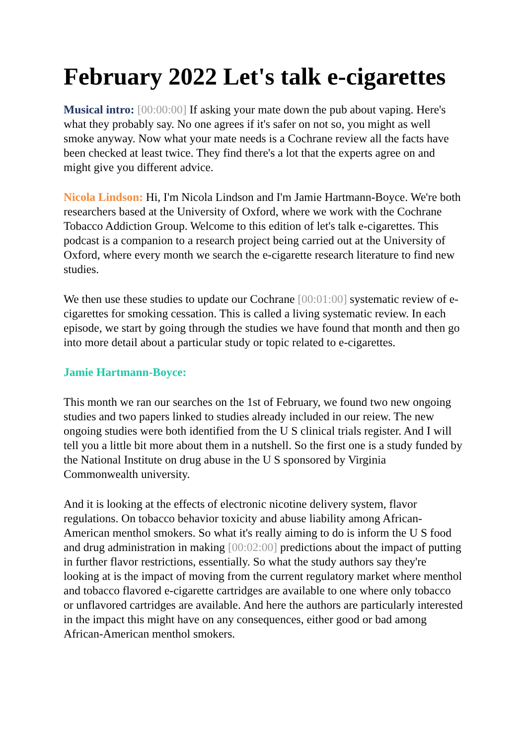February 2022 Let's talk e-cigarettes
Musical intro: [00:00:00] If asking your mate down the pub about vaping. Here's what they probably say. No one agrees if it's safer on not so, you might as well smoke anyway. Now what your mate needs is a Cochrane review all the facts have been checked at least twice. They find there's a lot that the experts agree on and might give you different advice.
Nicola Lindson: Hi, I'm Nicola Lindson and I'm Jamie Hartmann-Boyce. We're both researchers based at the University of Oxford, where we work with the Cochrane Tobacco Addiction Group. Welcome to this edition of let's talk e-cigarettes. This podcast is a companion to a research project being carried out at the University of Oxford, where every month we search the e-cigarette research literature to find new studies.
We then use these studies to update our Cochrane [00:01:00] systematic review of e-cigarettes for smoking cessation. This is called a living systematic review. In each episode, we start by going through the studies we have found that month and then go into more detail about a particular study or topic related to e-cigarettes.
Jamie Hartmann-Boyce:
This month we ran our searches on the 1st of February, we found two new ongoing studies and two papers linked to studies already included in our reiew. The new ongoing studies were both identified from the U S clinical trials register. And I will tell you a little bit more about them in a nutshell. So the first one is a study funded by the National Institute on drug abuse in the U S sponsored by Virginia Commonwealth university.
And it is looking at the effects of electronic nicotine delivery system, flavor regulations. On tobacco behavior toxicity and abuse liability among African-American menthol smokers. So what it's really aiming to do is inform the U S food and drug administration in making [00:02:00] predictions about the impact of putting in further flavor restrictions, essentially. So what the study authors say they're looking at is the impact of moving from the current regulatory market where menthol and tobacco flavored e-cigarette cartridges are available to one where only tobacco or unflavored cartridges are available. And here the authors are particularly interested in the impact this might have on any consequences, either good or bad among African-American menthol smokers.